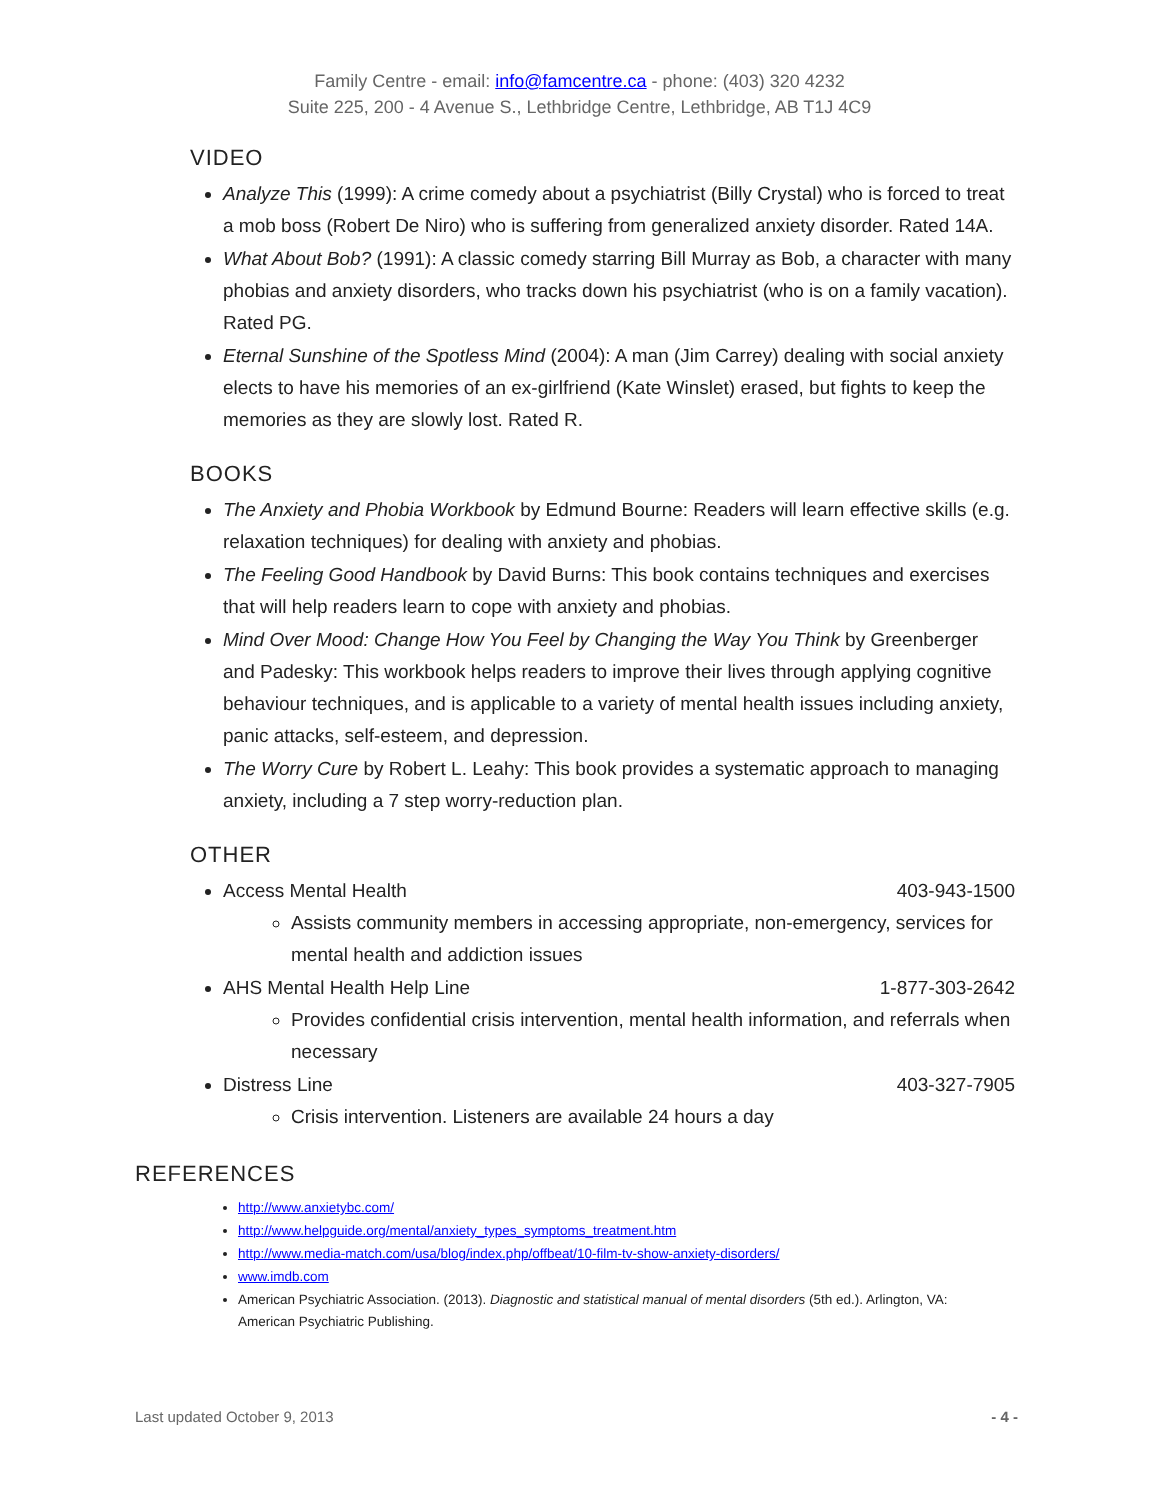Family Centre - email: info@famcentre.ca - phone: (403) 320 4232
Suite 225, 200 - 4 Avenue S., Lethbridge Centre, Lethbridge, AB T1J 4C9
VIDEO
Analyze This (1999): A crime comedy about a psychiatrist (Billy Crystal) who is forced to treat a mob boss (Robert De Niro) who is suffering from generalized anxiety disorder. Rated 14A.
What About Bob? (1991): A classic comedy starring Bill Murray as Bob, a character with many phobias and anxiety disorders, who tracks down his psychiatrist (who is on a family vacation). Rated PG.
Eternal Sunshine of the Spotless Mind (2004): A man (Jim Carrey) dealing with social anxiety elects to have his memories of an ex-girlfriend (Kate Winslet) erased, but fights to keep the memories as they are slowly lost. Rated R.
BOOKS
The Anxiety and Phobia Workbook by Edmund Bourne: Readers will learn effective skills (e.g. relaxation techniques) for dealing with anxiety and phobias.
The Feeling Good Handbook by David Burns: This book contains techniques and exercises that will help readers learn to cope with anxiety and phobias.
Mind Over Mood: Change How You Feel by Changing the Way You Think by Greenberger and Padesky: This workbook helps readers to improve their lives through applying cognitive behaviour techniques, and is applicable to a variety of mental health issues including anxiety, panic attacks, self-esteem, and depression.
The Worry Cure by Robert L. Leahy: This book provides a systematic approach to managing anxiety, including a 7 step worry-reduction plan.
OTHER
Access Mental Health 403-943-1500
Assists community members in accessing appropriate, non-emergency, services for mental health and addiction issues
AHS Mental Health Help Line 1-877-303-2642
Provides confidential crisis intervention, mental health information, and referrals when necessary
Distress Line 403-327-7905
Crisis intervention. Listeners are available 24 hours a day
REFERENCES
http://www.anxietybc.com/
http://www.helpguide.org/mental/anxiety_types_symptoms_treatment.htm
http://www.media-match.com/usa/blog/index.php/offbeat/10-film-tv-show-anxiety-disorders/
www.imdb.com
American Psychiatric Association. (2013). Diagnostic and statistical manual of mental disorders (5th ed.). Arlington, VA: American Psychiatric Publishing.
Last updated October 9, 2013 - 4 -